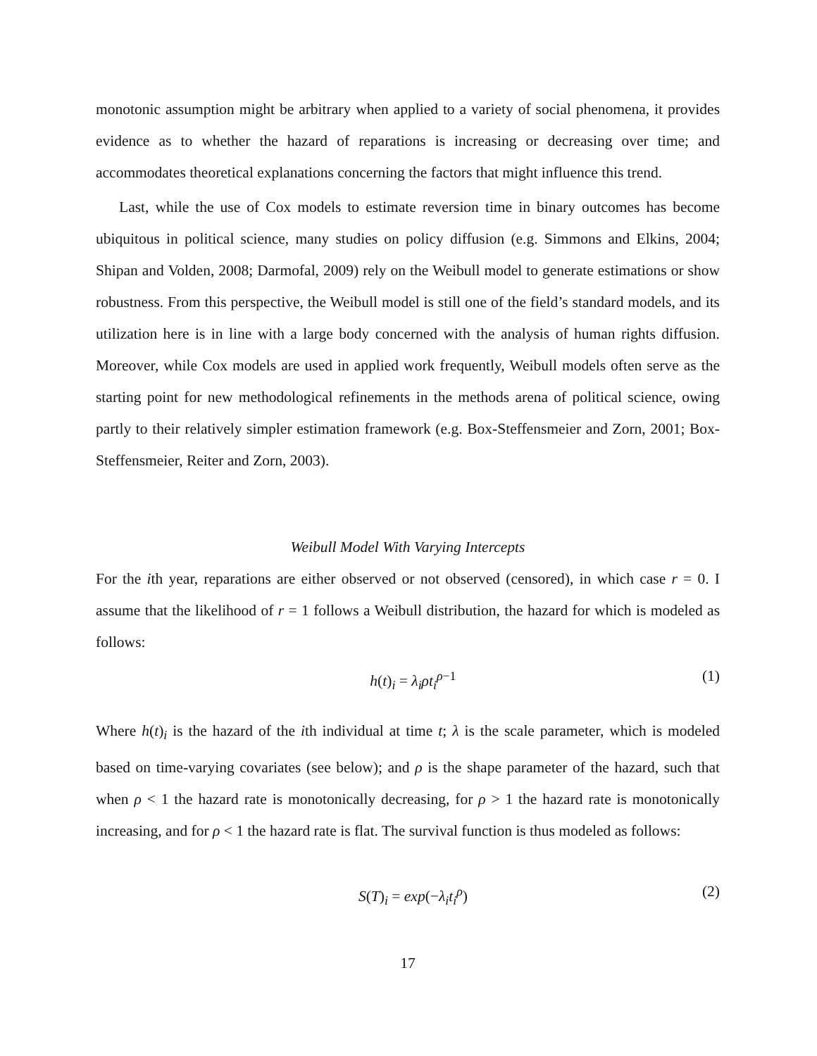monotonic assumption might be arbitrary when applied to a variety of social phenomena, it provides evidence as to whether the hazard of reparations is increasing or decreasing over time; and accommodates theoretical explanations concerning the factors that might influence this trend.
Last, while the use of Cox models to estimate reversion time in binary outcomes has become ubiquitous in political science, many studies on policy diffusion (e.g. Simmons and Elkins, 2004; Shipan and Volden, 2008; Darmofal, 2009) rely on the Weibull model to generate estimations or show robustness. From this perspective, the Weibull model is still one of the field’s standard models, and its utilization here is in line with a large body concerned with the analysis of human rights diffusion. Moreover, while Cox models are used in applied work frequently, Weibull models often serve as the starting point for new methodological refinements in the methods arena of political science, owing partly to their relatively simpler estimation framework (e.g. Box-Steffensmeier and Zorn, 2001; Box-Steffensmeier, Reiter and Zorn, 2003).
Weibull Model With Varying Intercepts
For the ith year, reparations are either observed or not observed (censored), in which case r = 0. I assume that the likelihood of r = 1 follows a Weibull distribution, the hazard for which is modeled as follows:
h(t)<sub>i</sub> = λ<sub>i</sub>ρt<sub>i</sub><sup>ρ</sup><sup>−1</sup> (1)
Where h(t)<sub>i</sub> is the hazard of the ith individual at time t; λ is the scale parameter, which is modeled based on time-varying covariates (see below); and ρ is the shape parameter of the hazard, such that when ρ < 1 the hazard rate is monotonically decreasing, for ρ > 1 the hazard rate is monotonically increasing, and for ρ < 1 the hazard rate is flat. The survival function is thus modeled as follows:
S(T)<sub>i</sub> = exp(−λ<sub>i</sub>t<sub>i</sub><sup>ρ</sup>) (2)
17